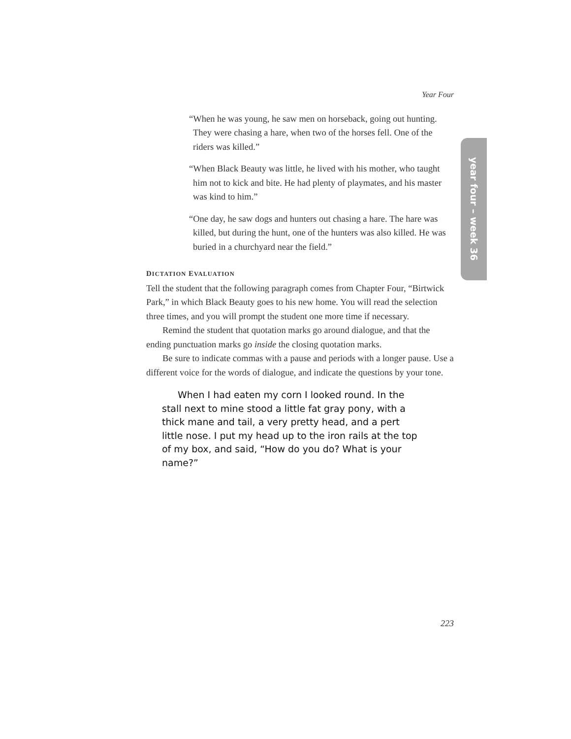Year Four
“When he was young, he saw men on horseback, going out hunting. They were chasing a hare, when two of the horses fell. One of the riders was killed.”
“When Black Beauty was little, he lived with his mother, who taught him not to kick and bite. He had plenty of playmates, and his master was kind to him.”
“One day, he saw dogs and hunters out chasing a hare. The hare was killed, but during the hunt, one of the hunters was also killed. He was buried in a churchyard near the field.”
DICTATION EVALUATION
Tell the student that the following paragraph comes from Chapter Four, “Birtwick Park,” in which Black Beauty goes to his new home. You will read the selection three times, and you will prompt the student one more time if necessary.
Remind the student that quotation marks go around dialogue, and that the ending punctuation marks go inside the closing quotation marks.
Be sure to indicate commas with a pause and periods with a longer pause. Use a different voice for the words of dialogue, and indicate the questions by your tone.
When I had eaten my corn I looked round. In the stall next to mine stood a little fat gray pony, with a thick mane and tail, a very pretty head, and a pert little nose. I put my head up to the iron rails at the top of my box, and said, “How do you do? What is your name?”
year four – week 36
223